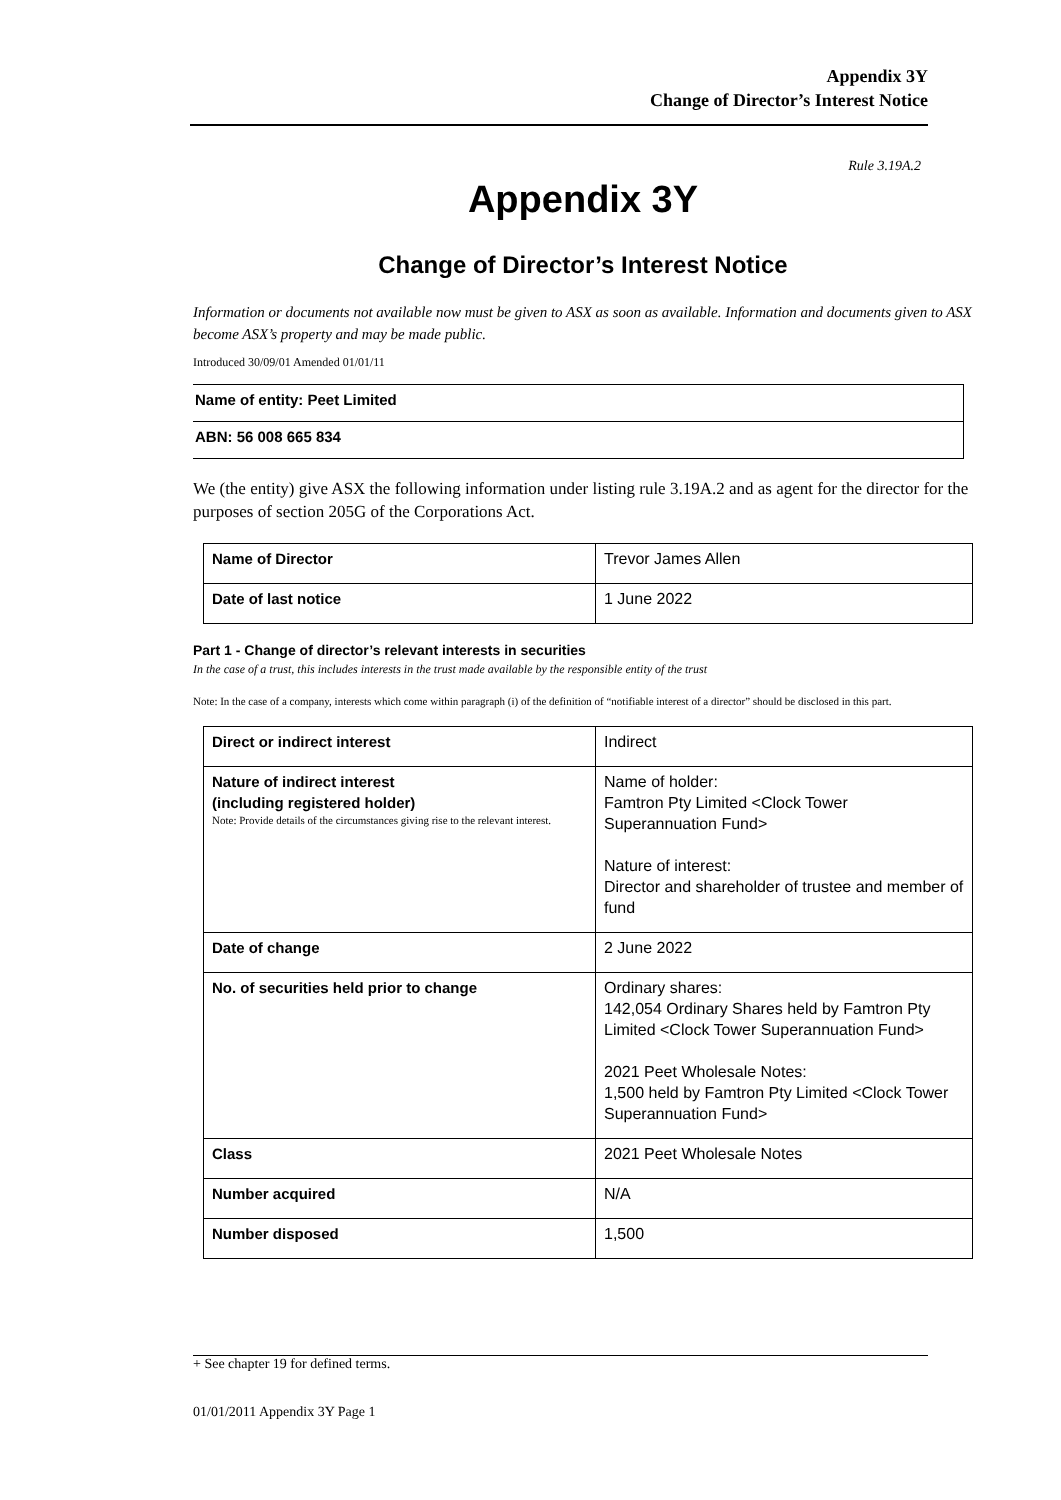Appendix 3Y
Change of Director’s Interest Notice
Rule 3.19A.2
Appendix 3Y
Change of Director’s Interest Notice
Information or documents not available now must be given to ASX as soon as available. Information and documents given to ASX become ASX’s property and may be made public.
Introduced 30/09/01 Amended 01/01/11
Name of entity: Peet Limited
ABN: 56 008 665 834
We (the entity) give ASX the following information under listing rule 3.19A.2 and as agent for the director for the purposes of section 205G of the Corporations Act.
| Name of Director | Trevor James Allen |
| Date of last notice | 1 June 2022 |
Part 1 - Change of director’s relevant interests in securities
In the case of a trust, this includes interests in the trust made available by the responsible entity of the trust
Note: In the case of a company, interests which come within paragraph (i) of the definition of “notifiable interest of a director” should be disclosed in this part.
| Direct or indirect interest | Indirect |
| Nature of indirect interest (including registered holder) Note: Provide details of the circumstances giving rise to the relevant interest. | Name of holder: Famtron Pty Limited <Clock Tower Superannuation Fund> Nature of interest: Director and shareholder of trustee and member of fund |
| Date of change | 2 June 2022 |
| No. of securities held prior to change | Ordinary shares: 142,054 Ordinary Shares held by Famtron Pty Limited <Clock Tower Superannuation Fund> 2021 Peet Wholesale Notes: 1,500 held by Famtron Pty Limited <Clock Tower Superannuation Fund> |
| Class | 2021 Peet Wholesale Notes |
| Number acquired | N/A |
| Number disposed | 1,500 |
+ See chapter 19 for defined terms.
01/01/2011 Appendix 3Y Page 1